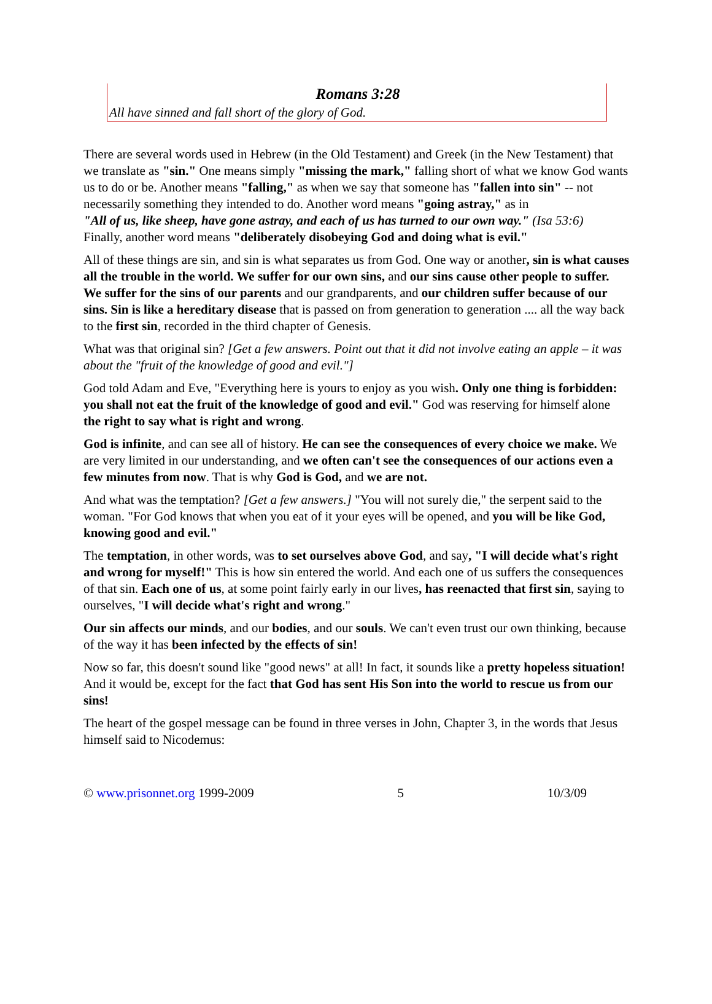Romans 3:28
All have sinned and fall short of the glory of God.
There are several words used in Hebrew (in the Old Testament) and Greek (in the New Testament) that we translate as "sin." One means simply "missing the mark," falling short of what we know God wants us to do or be. Another means "falling," as when we say that someone has "fallen into sin" -- not necessarily something they intended to do. Another word means "going astray," as in
"All of us, like sheep, have gone astray, and each of us has turned to our own way." (Isa 53:6)
Finally, another word means "deliberately disobeying God and doing what is evil."
All of these things are sin, and sin is what separates us from God. One way or another, sin is what causes all the trouble in the world. We suffer for our own sins, and our sins cause other people to suffer. We suffer for the sins of our parents and our grandparents, and our children suffer because of our sins. Sin is like a hereditary disease that is passed on from generation to generation .... all the way back to the first sin, recorded in the third chapter of Genesis.
What was that original sin? [Get a few answers. Point out that it did not involve eating an apple – it was about the "fruit of the knowledge of good and evil."]
God told Adam and Eve, "Everything here is yours to enjoy as you wish. Only one thing is forbidden: you shall not eat the fruit of the knowledge of good and evil." God was reserving for himself alone the right to say what is right and wrong.
God is infinite, and can see all of history. He can see the consequences of every choice we make. We are very limited in our understanding, and we often can't see the consequences of our actions even a few minutes from now. That is why God is God, and we are not.
And what was the temptation? [Get a few answers.] "You will not surely die," the serpent said to the woman. "For God knows that when you eat of it your eyes will be opened, and you will be like God, knowing good and evil."
The temptation, in other words, was to set ourselves above God, and say, "I will decide what's right and wrong for myself!" This is how sin entered the world. And each one of us suffers the consequences of that sin. Each one of us, at some point fairly early in our lives, has reenacted that first sin, saying to ourselves, "I will decide what's right and wrong."
Our sin affects our minds, and our bodies, and our souls. We can't even trust our own thinking, because of the way it has been infected by the effects of sin!
Now so far, this doesn't sound like "good news" at all! In fact, it sounds like a pretty hopeless situation! And it would be, except for the fact that God has sent His Son into the world to rescue us from our sins!
The heart of the gospel message can be found in three verses in John, Chapter 3, in the words that Jesus himself said to Nicodemus:
© www.prisonnet.org 1999-2009 5 10/3/09